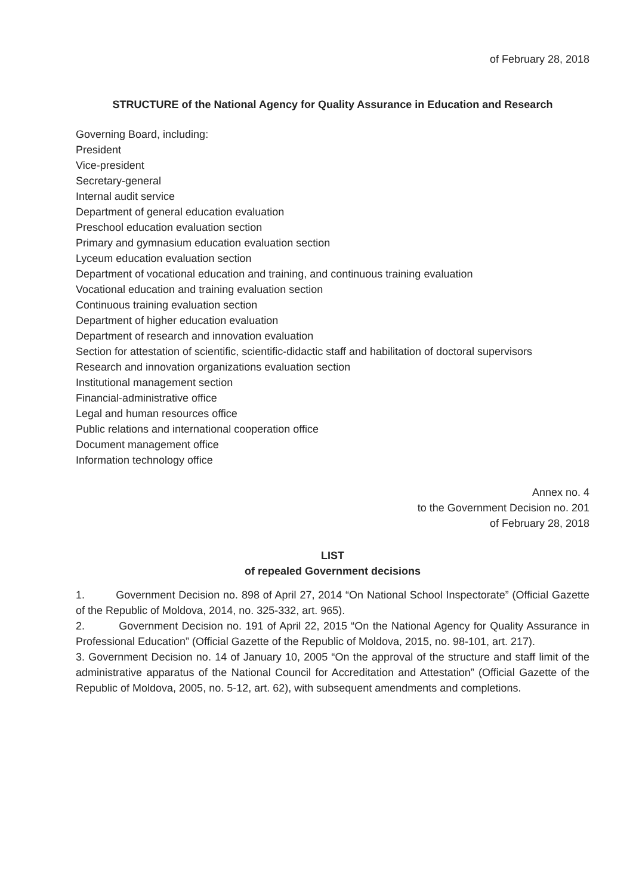of February 28, 2018
STRUCTURE of the National Agency for Quality Assurance in Education and Research
Governing Board, including:
President
Vice-president
Secretary-general
Internal audit service
Department of general education evaluation
Preschool education evaluation section
Primary and gymnasium education evaluation section
Lyceum education evaluation section
Department of vocational education and training, and continuous training evaluation
Vocational education and training evaluation section
Continuous training evaluation section
Department of higher education evaluation
Department of research and innovation evaluation
Section for attestation of scientific, scientific-didactic staff and habilitation of doctoral supervisors
Research and innovation organizations evaluation section
Institutional management section
Financial-administrative office
Legal and human resources office
Public relations and international cooperation office
Document management office
Information technology office
Annex no. 4
to the Government Decision no. 201
of February 28, 2018
LIST
of repealed Government decisions
1. Government Decision no. 898 of April 27, 2014 “On National School Inspectorate” (Official Gazette of the Republic of Moldova, 2014, no. 325-332, art. 965).
2. Government Decision no. 191 of April 22, 2015 “On the National Agency for Quality Assurance in Professional Education” (Official Gazette of the Republic of Moldova, 2015, no. 98-101, art. 217).
3. Government Decision no. 14 of January 10, 2005 “On the approval of the structure and staff limit of the administrative apparatus of the National Council for Accreditation and Attestation” (Official Gazette of the Republic of Moldova, 2005, no. 5-12, art. 62), with subsequent amendments and completions.